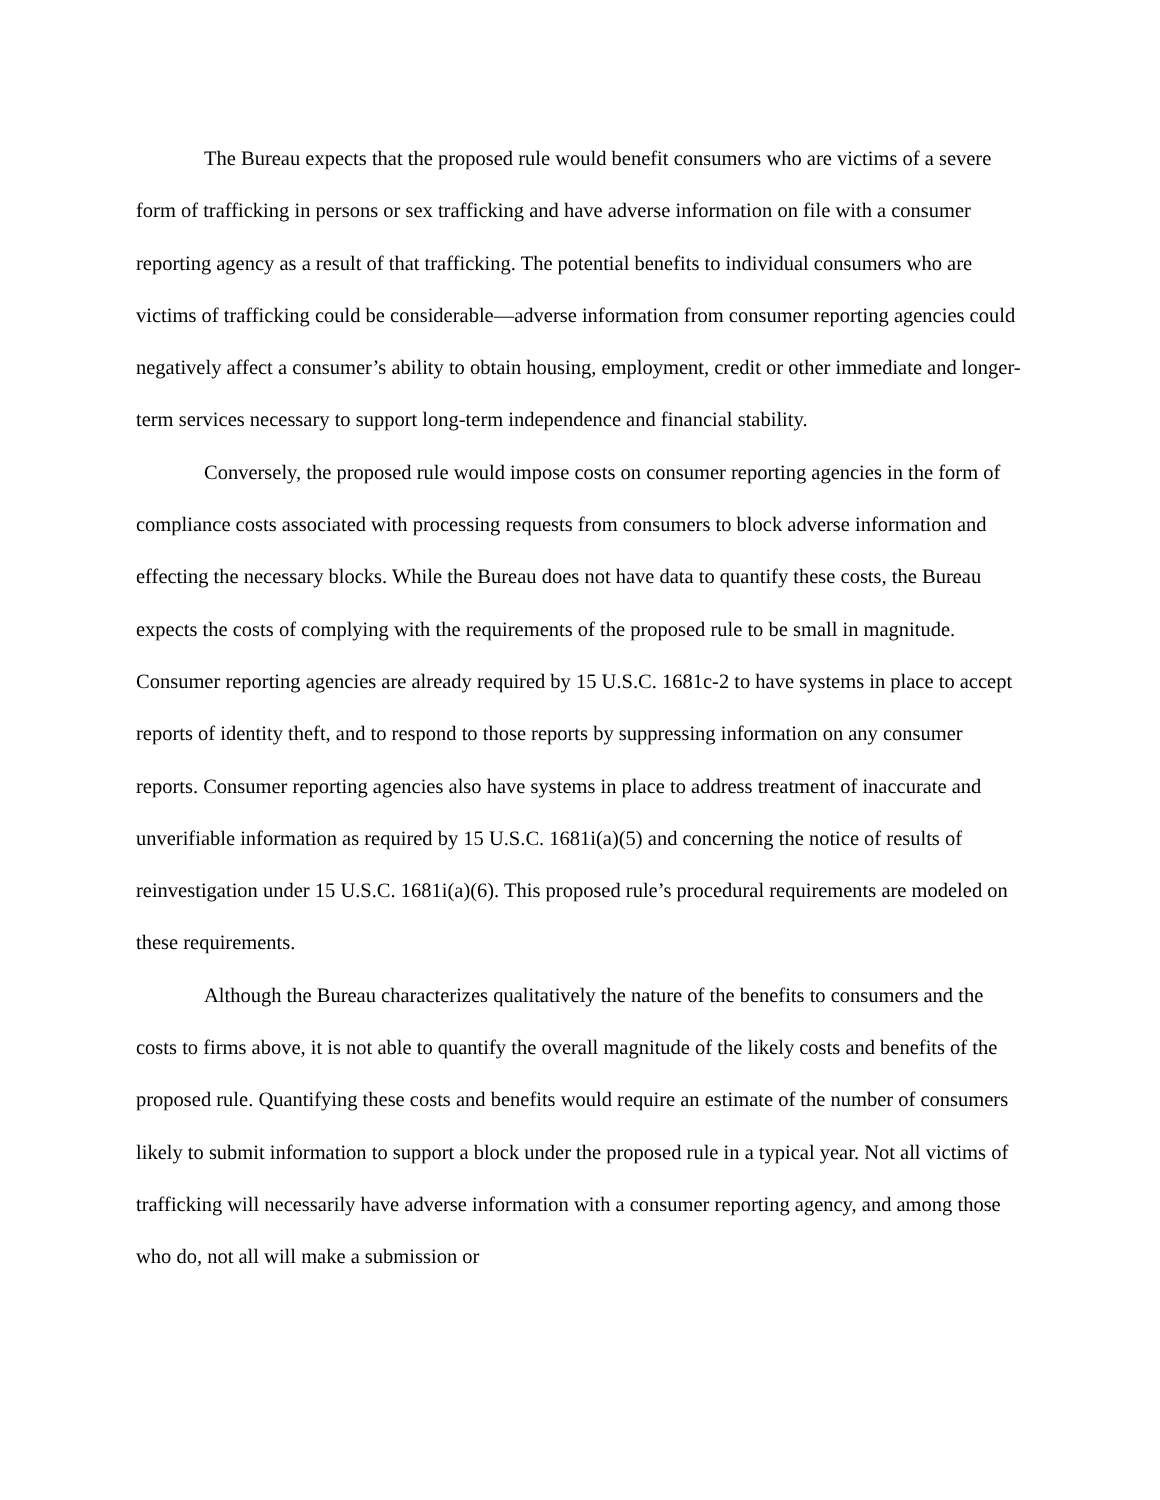The Bureau expects that the proposed rule would benefit consumers who are victims of a severe form of trafficking in persons or sex trafficking and have adverse information on file with a consumer reporting agency as a result of that trafficking. The potential benefits to individual consumers who are victims of trafficking could be considerable—adverse information from consumer reporting agencies could negatively affect a consumer’s ability to obtain housing, employment, credit or other immediate and longer-term services necessary to support long-term independence and financial stability.
Conversely, the proposed rule would impose costs on consumer reporting agencies in the form of compliance costs associated with processing requests from consumers to block adverse information and effecting the necessary blocks. While the Bureau does not have data to quantify these costs, the Bureau expects the costs of complying with the requirements of the proposed rule to be small in magnitude. Consumer reporting agencies are already required by 15 U.S.C. 1681c-2 to have systems in place to accept reports of identity theft, and to respond to those reports by suppressing information on any consumer reports. Consumer reporting agencies also have systems in place to address treatment of inaccurate and unverifiable information as required by 15 U.S.C. 1681i(a)(5) and concerning the notice of results of reinvestigation under 15 U.S.C. 1681i(a)(6). This proposed rule’s procedural requirements are modeled on these requirements.
Although the Bureau characterizes qualitatively the nature of the benefits to consumers and the costs to firms above, it is not able to quantify the overall magnitude of the likely costs and benefits of the proposed rule. Quantifying these costs and benefits would require an estimate of the number of consumers likely to submit information to support a block under the proposed rule in a typical year. Not all victims of trafficking will necessarily have adverse information with a consumer reporting agency, and among those who do, not all will make a submission or